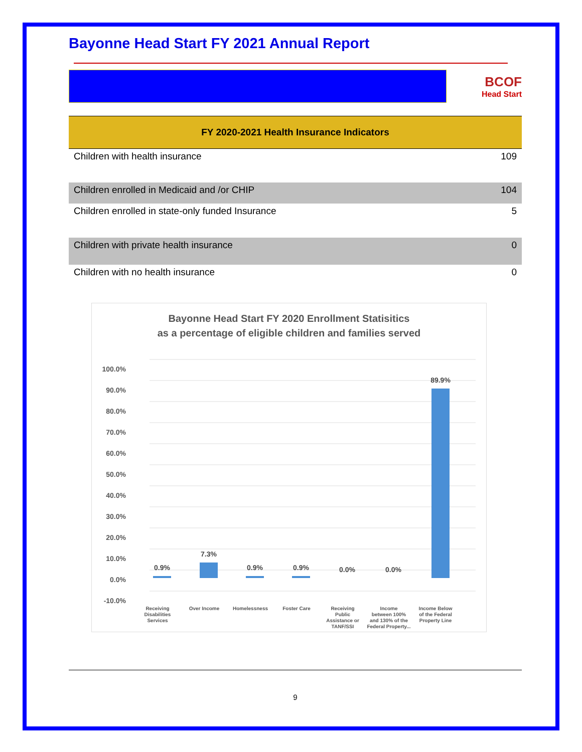Bayonne Head Start FY 2021 Annual Report
BCOF
Head Start
| FY 2020-2021 Health Insurance Indicators | |
| --- | --- |
| Children with health insurance | 109 |
| Children enrolled in Medicaid and /or CHIP | 104 |
| Children enrolled in state-only funded Insurance | 5 |
| Children with private health insurance | 0 |
| Children with no health insurance | 0 |
Bayonne Head Start FY 2020 Enrollment Statisitics
as a percentage of eligible children and families served
100.0%
90.0%
80.0%
70.0%
60.0%
50.0%
40.0%
30.0%
20.0%
10.0%
0.0%
-10.0%
0.9%
7.3%
0.9%
0.9%
0.0%
0.0%
89.9%
Receiving
Disabilities
Services
Over Income
Homelessness
Foster Care
Receiving
Public
Assistance or
TANF/SSI
Income
between 100%
and 130% of the
Federal Property...
Income Below
of the Federal
Property Line
9